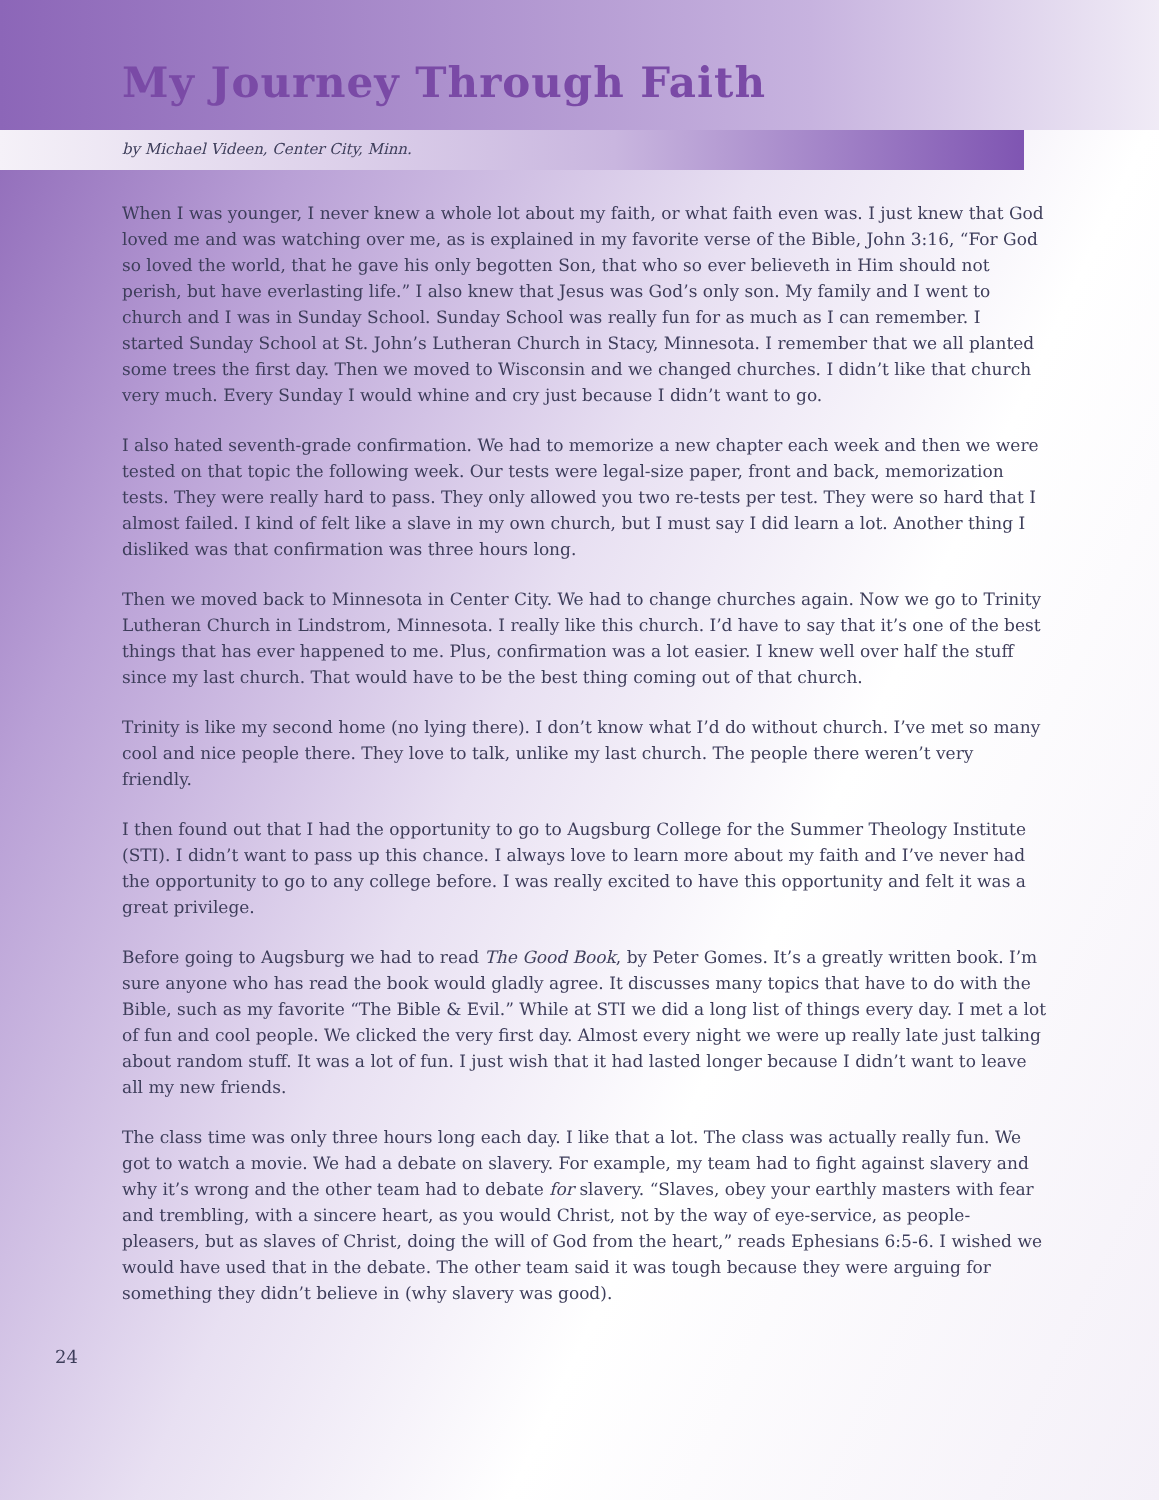My Journey Through Faith
by Michael Videen, Center City, Minn.
When I was younger, I never knew a whole lot about my faith, or what faith even was. I just knew that God loved me and was watching over me, as is explained in my favorite verse of the Bible, John 3:16, “For God so loved the world, that he gave his only begotten Son, that who so ever believeth in Him should not perish, but have everlasting life.” I also knew that Jesus was God’s only son. My family and I went to church and I was in Sunday School. Sunday School was really fun for as much as I can remember. I started Sunday School at St. John’s Lutheran Church in Stacy, Minnesota. I remember that we all planted some trees the first day. Then we moved to Wisconsin and we changed churches. I didn’t like that church very much. Every Sunday I would whine and cry just because I didn’t want to go.
I also hated seventh-grade confirmation. We had to memorize a new chapter each week and then we were tested on that topic the following week. Our tests were legal-size paper, front and back, memorization tests. They were really hard to pass. They only allowed you two re-tests per test. They were so hard that I almost failed. I kind of felt like a slave in my own church, but I must say I did learn a lot. Another thing I disliked was that confirmation was three hours long.
Then we moved back to Minnesota in Center City. We had to change churches again. Now we go to Trinity Lutheran Church in Lindstrom, Minnesota. I really like this church. I’d have to say that it’s one of the best things that has ever happened to me. Plus, confirmation was a lot easier. I knew well over half the stuff since my last church. That would have to be the best thing coming out of that church.
Trinity is like my second home (no lying there). I don’t know what I’d do without church. I’ve met so many cool and nice people there. They love to talk, unlike my last church. The people there weren’t very friendly.
I then found out that I had the opportunity to go to Augsburg College for the Summer Theology Institute (STI). I didn’t want to pass up this chance. I always love to learn more about my faith and I’ve never had the opportunity to go to any college before. I was really excited to have this opportunity and felt it was a great privilege.
Before going to Augsburg we had to read The Good Book, by Peter Gomes. It’s a greatly written book. I’m sure anyone who has read the book would gladly agree. It discusses many topics that have to do with the Bible, such as my favorite “The Bible & Evil.” While at STI we did a long list of things every day. I met a lot of fun and cool people. We clicked the very first day. Almost every night we were up really late just talking about random stuff. It was a lot of fun. I just wish that it had lasted longer because I didn’t want to leave all my new friends.
The class time was only three hours long each day. I like that a lot. The class was actually really fun. We got to watch a movie. We had a debate on slavery. For example, my team had to fight against slavery and why it’s wrong and the other team had to debate for slavery. “Slaves, obey your earthly masters with fear and trembling, with a sincere heart, as you would Christ, not by the way of eye-service, as people-pleasers, but as slaves of Christ, doing the will of God from the heart,” reads Ephesians 6:5-6. I wished we would have used that in the debate. The other team said it was tough because they were arguing for something they didn’t believe in (why slavery was good).
24